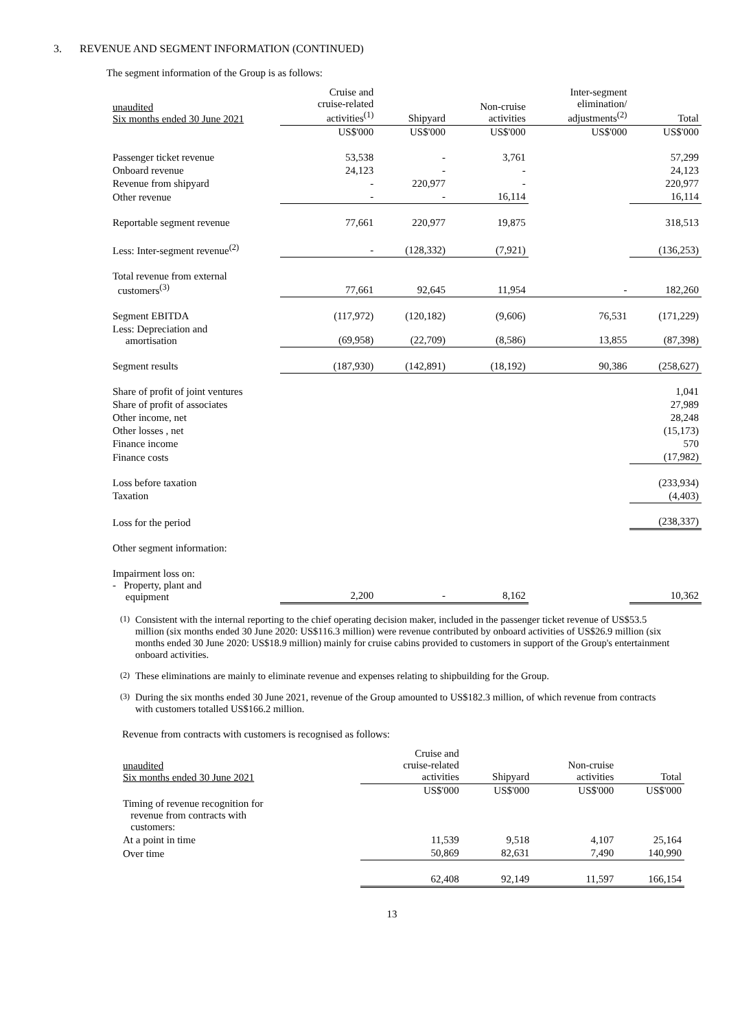3. REVENUE AND SEGMENT INFORMATION (CONTINUED)
The segment information of the Group is as follows:
| unaudited Six months ended 30 June 2021 | Cruise and cruise-related activities<sup>(1)</sup> | Shipyard | Non-cruise activities | Inter-segment elimination/ adjustments<sup>(2)</sup> | Total |
| | US$'000 | US$'000 | US$'000 | US$'000 | US$'000 |
| Passenger ticket revenue | 53,538 | - | 3,761 | | 57,299 |
| Onboard revenue | 24,123 | - | - | | 24,123 |
| Revenue from shipyard | - | 220,977 | - | | 220,977 |
| Other revenue | - | - | 16,114 | | 16,114 |
| Reportable segment revenue | 77,661 | 220,977 | 19,875 | | 318,513 |
| Less: Inter-segment revenue<sup>(2)</sup> | - | (128,332) | (7,921) | | (136,253) |
| Total revenue from external customers<sup>(3)</sup> | 77,661 | 92,645 | 11,954 | - | 182,260 |
| Segment EBITDA | (117,972) | (120,182) | (9,606) | 76,531 | (171,229) |
| Less: Depreciation and amortisation | (69,958) | (22,709) | (8,586) | 13,855 | (87,398) |
| Segment results | (187,930) | (142,891) | (18,192) | 90,386 | (258,627) |
| Share of profit of joint ventures | | | | | 1,041 |
| Share of profit of associates | | | | | 27,989 |
| Other income, net | | | | | 28,248 |
| Other losses , net | | | | | (15,173) |
| Finance income | | | | | 570 |
| Finance costs | | | | | (17,982) |
| Loss before taxation | | | | | (233,934) |
| Taxation | | | | | (4,403) |
| Loss for the period | | | | | (238,337) |
| Other segment information: | | | | | |
| Impairment loss on: - Property, plant and equipment | 2,200 | - | 8,162 | | 10,362 |
<sup>(1)</sup>
Consistent with the internal reporting to the chief operating decision maker, included in the passenger ticket revenue of US$53.5 million (six months ended 30 June 2020: US$116.3 million) were revenue contributed by onboard activities of US$26.9 million (six months ended 30 June 2020: US$18.9 million) mainly for cruise cabins provided to customers in support of the Group's entertainment onboard activities.
<sup>(2)</sup>
These eliminations are mainly to eliminate revenue and expenses relating to shipbuilding for the Group.
<sup>(3)</sup>
During the six months ended 30 June 2021, revenue of the Group amounted to US$182.3 million, of which revenue from contracts with customers totalled US$166.2 million.
Revenue from contracts with customers is recognised as follows:
| unaudited Six months ended 30 June 2021 | Cruise and cruise-related activities | Shipyard | Non-cruise activities | Total |
| | US$'000 | US$'000 | US$'000 | US$'000 |
| Timing of revenue recognition for revenue from contracts with customers: | | | | |
| At a point in time | 11,539 | 9,518 | 4,107 | 25,164 |
| Over time | 50,869 | 82,631 | 7,490 | 140,990 |
| | 62,408 | 92,149 | 11,597 | 166,154 |
13